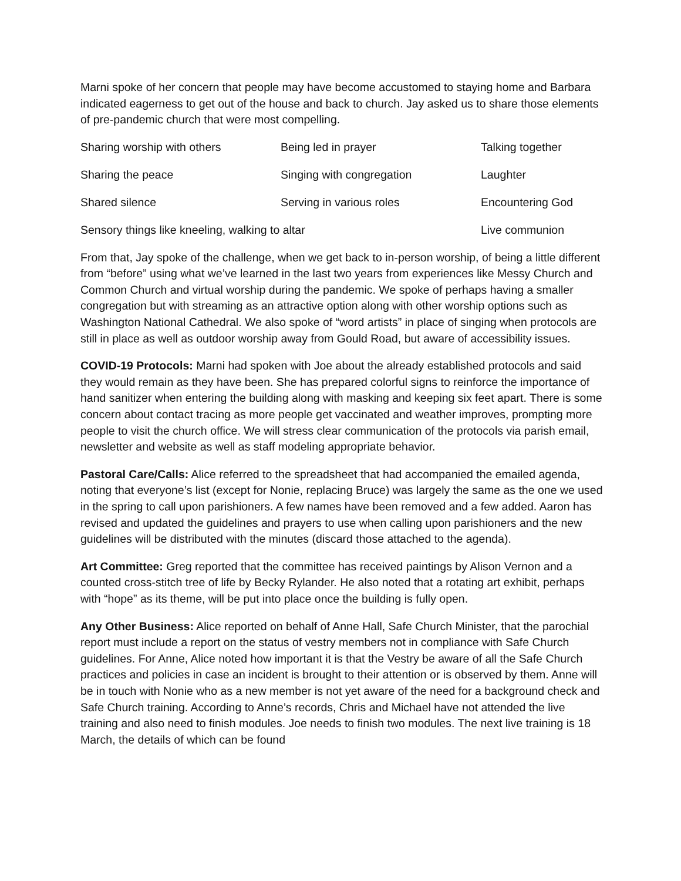Marni spoke of her concern that people may have become accustomed to staying home and Barbara indicated eagerness to get out of the house and back to church. Jay asked us to share those elements of pre-pandemic church that were most compelling.
| Sharing worship with others | Being led in prayer | Talking together |
| Sharing the peace | Singing with congregation | Laughter |
| Shared silence | Serving in various roles | Encountering God |
| Sensory things like kneeling, walking to altar | | Live communion |
From that, Jay spoke of the challenge, when we get back to in-person worship, of being a little different from “before” using what we’ve learned in the last two years from experiences like Messy Church and Common Church and virtual worship during the pandemic. We spoke of perhaps having a smaller congregation but with streaming as an attractive option along with other worship options such as Washington National Cathedral. We also spoke of “word artists” in place of singing when protocols are still in place as well as outdoor worship away from Gould Road, but aware of accessibility issues.
COVID-19 Protocols: Marni had spoken with Joe about the already established protocols and said they would remain as they have been. She has prepared colorful signs to reinforce the importance of hand sanitizer when entering the building along with masking and keeping six feet apart. There is some concern about contact tracing as more people get vaccinated and weather improves, prompting more people to visit the church office. We will stress clear communication of the protocols via parish email, newsletter and website as well as staff modeling appropriate behavior.
Pastoral Care/Calls: Alice referred to the spreadsheet that had accompanied the emailed agenda, noting that everyone’s list (except for Nonie, replacing Bruce) was largely the same as the one we used in the spring to call upon parishioners. A few names have been removed and a few added. Aaron has revised and updated the guidelines and prayers to use when calling upon parishioners and the new guidelines will be distributed with the minutes (discard those attached to the agenda).
Art Committee: Greg reported that the committee has received paintings by Alison Vernon and a counted cross-stitch tree of life by Becky Rylander. He also noted that a rotating art exhibit, perhaps with “hope” as its theme, will be put into place once the building is fully open.
Any Other Business: Alice reported on behalf of Anne Hall, Safe Church Minister, that the parochial report must include a report on the status of vestry members not in compliance with Safe Church guidelines. For Anne, Alice noted how important it is that the Vestry be aware of all the Safe Church practices and policies in case an incident is brought to their attention or is observed by them. Anne will be in touch with Nonie who as a new member is not yet aware of the need for a background check and Safe Church training. According to Anne’s records, Chris and Michael have not attended the live training and also need to finish modules. Joe needs to finish two modules. The next live training is 18 March, the details of which can be found